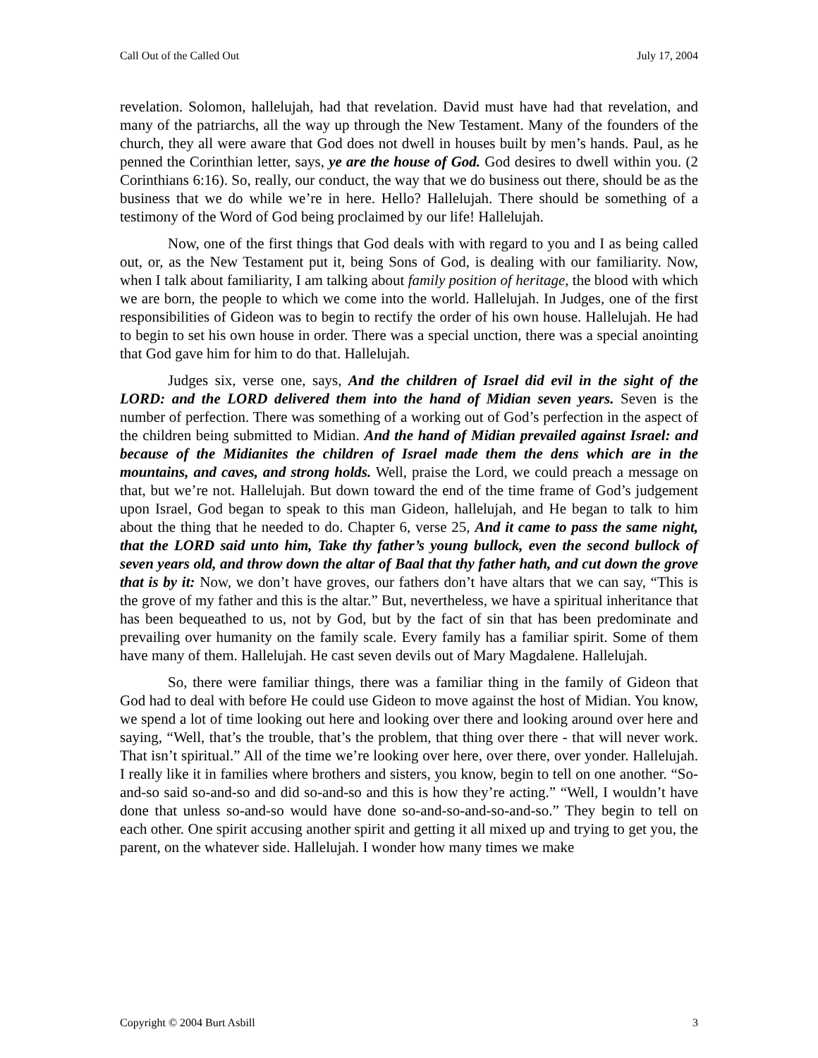Call Out of the Called Out July 17, 2004
revelation. Solomon, hallelujah, had that revelation. David must have had that revelation, and many of the patriarchs, all the way up through the New Testament. Many of the founders of the church, they all were aware that God does not dwell in houses built by men’s hands. Paul, as he penned the Corinthian letter, says, ye are the house of God. God desires to dwell within you. (2 Corinthians 6:16). So, really, our conduct, the way that we do business out there, should be as the business that we do while we’re in here. Hello? Hallelujah. There should be something of a testimony of the Word of God being proclaimed by our life! Hallelujah.
Now, one of the first things that God deals with with regard to you and I as being called out, or, as the New Testament put it, being Sons of God, is dealing with our familiarity. Now, when I talk about familiarity, I am talking about family position of heritage, the blood with which we are born, the people to which we come into the world. Hallelujah. In Judges, one of the first responsibilities of Gideon was to begin to rectify the order of his own house. Hallelujah. He had to begin to set his own house in order. There was a special unction, there was a special anointing that God gave him for him to do that. Hallelujah.
Judges six, verse one, says, And the children of Israel did evil in the sight of the LORD: and the LORD delivered them into the hand of Midian seven years. Seven is the number of perfection. There was something of a working out of God’s perfection in the aspect of the children being submitted to Midian. And the hand of Midian prevailed against Israel: and because of the Midianites the children of Israel made them the dens which are in the mountains, and caves, and strong holds. Well, praise the Lord, we could preach a message on that, but we’re not. Hallelujah. But down toward the end of the time frame of God’s judgement upon Israel, God began to speak to this man Gideon, hallelujah, and He began to talk to him about the thing that he needed to do. Chapter 6, verse 25, And it came to pass the same night, that the LORD said unto him, Take thy father’s young bullock, even the second bullock of seven years old, and throw down the altar of Baal that thy father hath, and cut down the grove that is by it: Now, we don’t have groves, our fathers don’t have altars that we can say, “This is the grove of my father and this is the altar.” But, nevertheless, we have a spiritual inheritance that has been bequeathed to us, not by God, but by the fact of sin that has been predominate and prevailing over humanity on the family scale. Every family has a familiar spirit. Some of them have many of them. Hallelujah. He cast seven devils out of Mary Magdalene. Hallelujah.
So, there were familiar things, there was a familiar thing in the family of Gideon that God had to deal with before He could use Gideon to move against the host of Midian. You know, we spend a lot of time looking out here and looking over there and looking around over here and saying, “Well, that’s the trouble, that’s the problem, that thing over there - that will never work. That isn’t spiritual.” All of the time we’re looking over here, over there, over yonder. Hallelujah. I really like it in families where brothers and sisters, you know, begin to tell on one another. “So-and-so said so-and-so and did so-and-so and this is how they’re acting.” “Well, I wouldn’t have done that unless so-and-so would have done so-and-so-and-so-and-so.” They begin to tell on each other. One spirit accusing another spirit and getting it all mixed up and trying to get you, the parent, on the whatever side. Hallelujah. I wonder how many times we make
Copyright © 2004 Burt Asbill 3